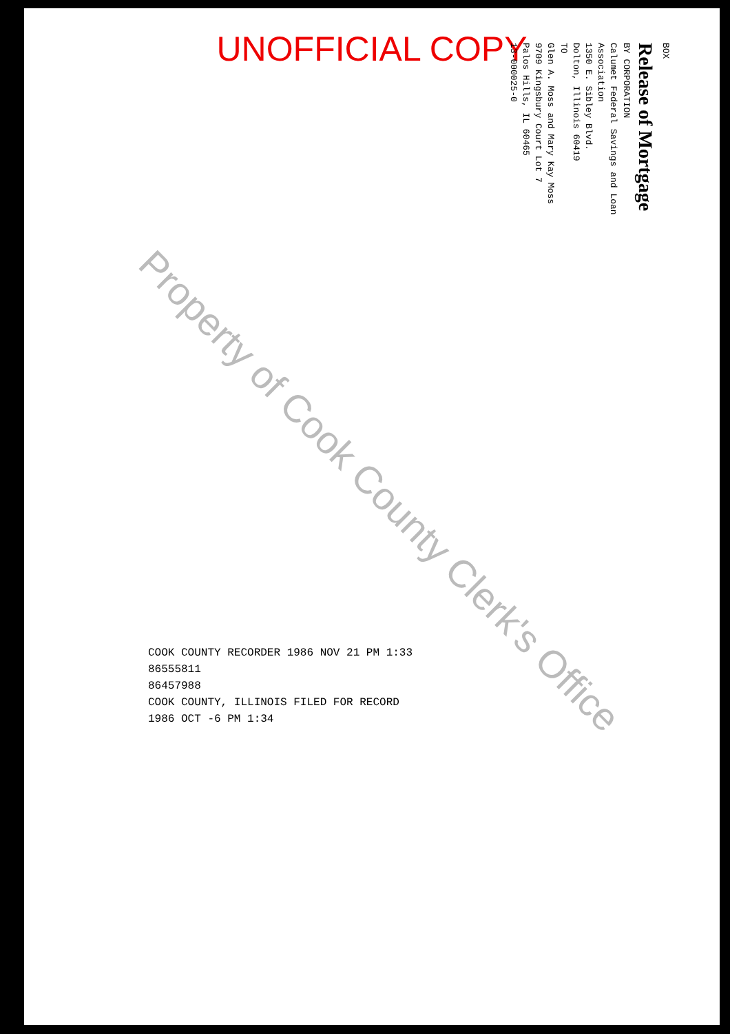UNOFFICIAL COPY
BOX
Release of Mortgage
BY CORPORATION
Calumet Federal Savings and Loan Association
1350 E. Sibley Blvd.
Dolton, Illinois 60419
TO
Glen A. Moss and Mary Kay Moss
9709 Kingsbury Court Lot 7
Palos Hills, IL 60465
13-000025-0
Property of Cook County Clerk's Office
COOK COUNTY RECORDER 1986 NOV 21 PM 1:33
86555811
86457988
COOK COUNTY, ILLINOIS FILED FOR RECORD
1986 OCT -6 PM 1:34